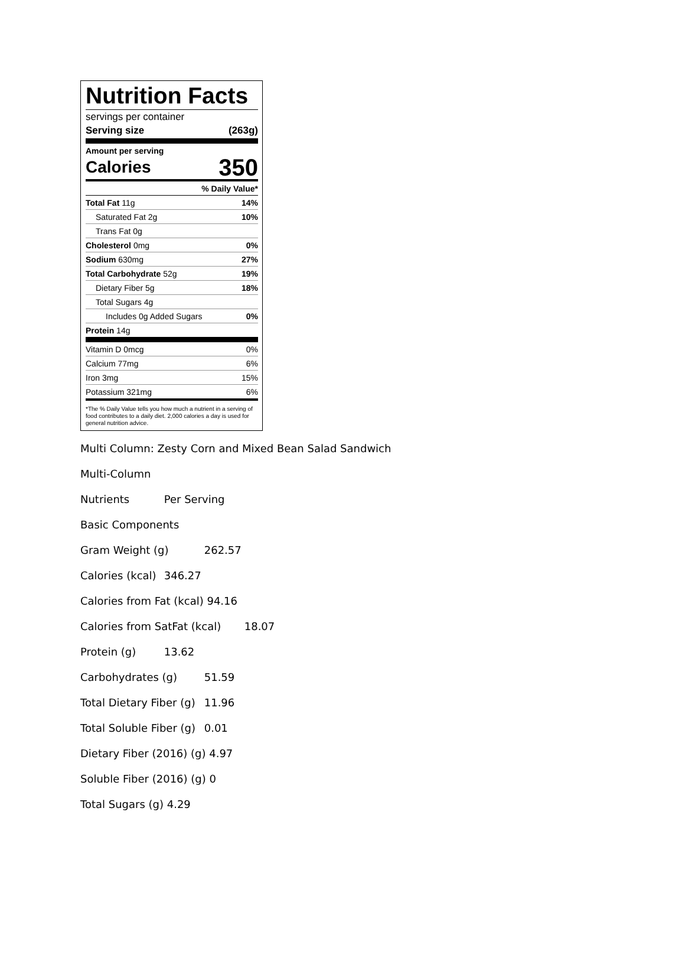Nutrition Facts
servings per container
Serving size (263g)
Amount per serving
Calories 350
% Daily Value*
Total Fat 11g 14%
Saturated Fat 2g 10%
Trans Fat 0g
Cholesterol 0mg 0%
Sodium 630mg 27%
Total Carbohydrate 52g 19%
Dietary Fiber 5g 18%
Total Sugars 4g
Includes 0g Added Sugars 0%
Protein 14g
Vitamin D 0mcg 0%
Calcium 77mg 6%
Iron 3mg 15%
Potassium 321mg 6%
*The % Daily Value tells you how much a nutrient in a serving of food contributes to a daily diet. 2,000 calories a day is used for general nutrition advice.
Multi Column: Zesty Corn and Mixed Bean Salad Sandwich
Multi-Column
Nutrients Per Serving
Basic Components
Gram Weight (g) 262.57
Calories (kcal) 346.27
Calories from Fat (kcal) 94.16
Calories from SatFat (kcal) 18.07
Protein (g) 13.62
Carbohydrates (g) 51.59
Total Dietary Fiber (g) 11.96
Total Soluble Fiber (g) 0.01
Dietary Fiber (2016) (g) 4.97
Soluble Fiber (2016) (g) 0
Total Sugars (g) 4.29